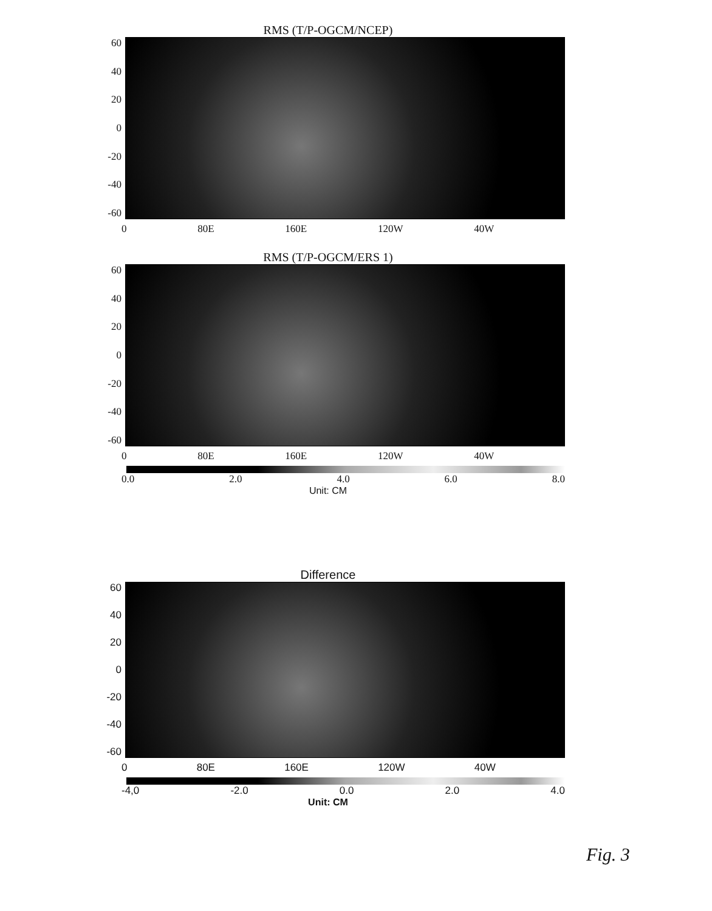RMS (T/P-OGCM/NCEP)
60
40
20
0
-20
-40
-60
0 80E 160E 120W 40W
RMS (T/P-OGCM/ERS 1)
60
40
20
0
-20
-40
-60
0 80E 160E 120W 40W
0.0 2.0 4.0 6.0 8.0
Unit: CM
Difference
60
40
20
0
-20
-40
-60
0 80E 160E 120W 40W
-4,0 -2.0 0.0 2.0 4.0
Unit: CM
Fig. 3